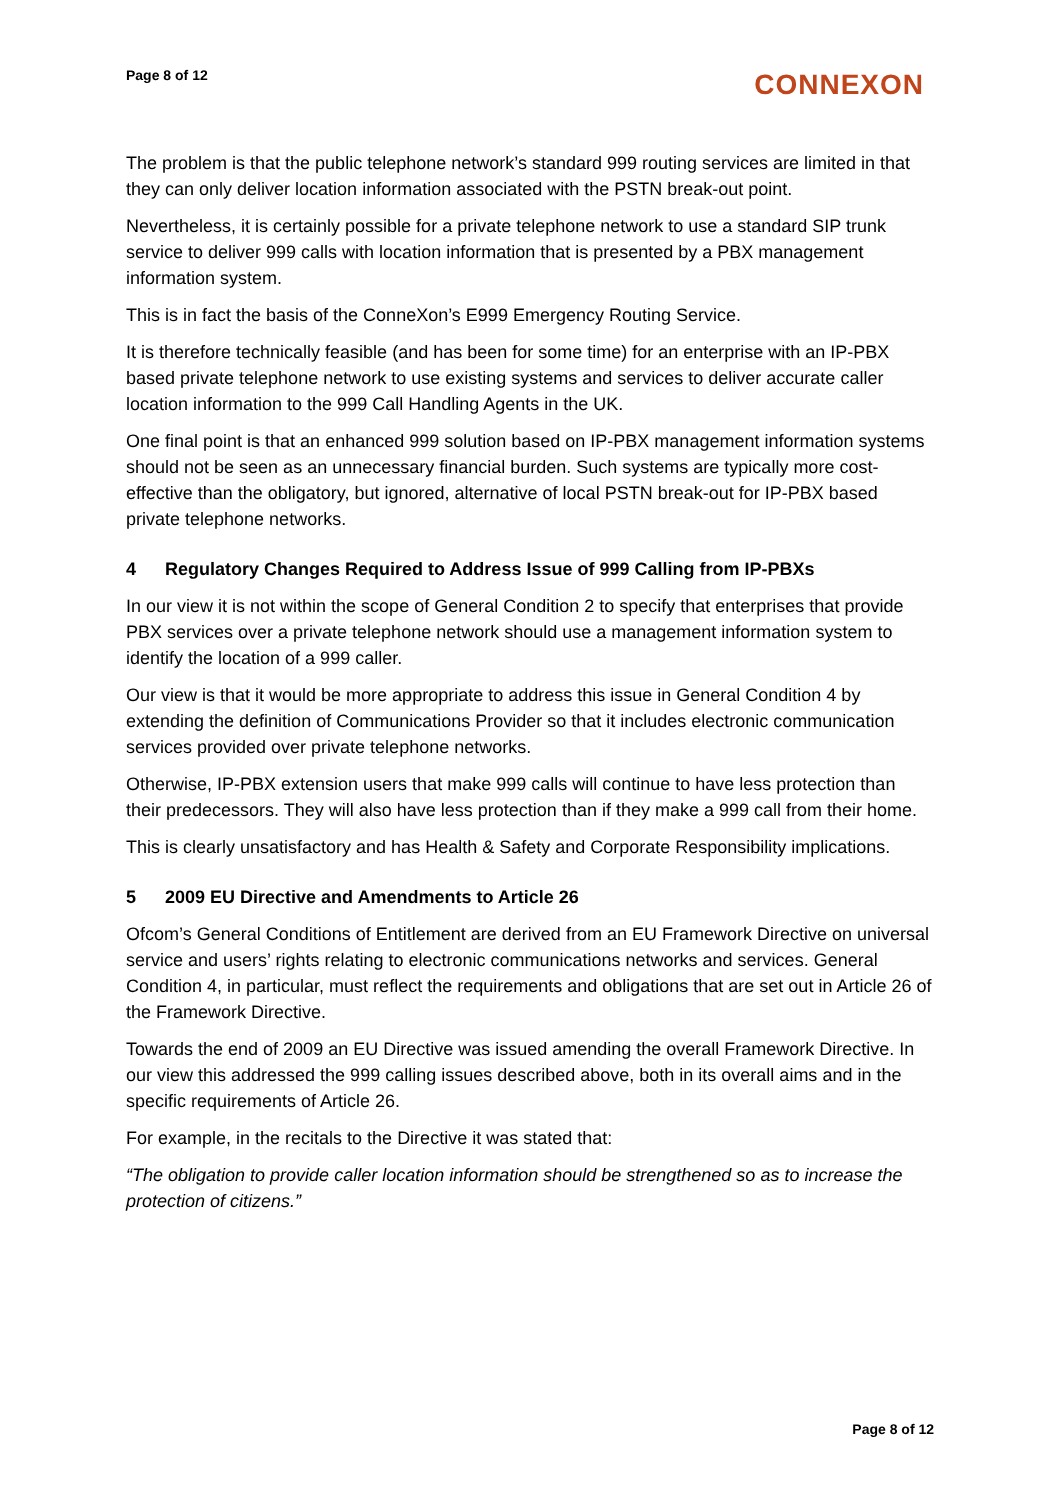Page 8 of 12
CONNEXON
The problem is that the public telephone network’s standard 999 routing services are limited in that they can only deliver location information associated with the PSTN break-out point.
Nevertheless, it is certainly possible for a private telephone network to use a standard SIP trunk service to deliver 999 calls with location information that is presented by a PBX management information system.
This is in fact the basis of the ConneXon’s E999 Emergency Routing Service.
It is therefore technically feasible (and has been for some time) for an enterprise with an IP-PBX based private telephone network to use existing systems and services to deliver accurate caller location information to the 999 Call Handling Agents in the UK.
One final point is that an enhanced 999 solution based on IP-PBX management information systems should not be seen as an unnecessary financial burden. Such systems are typically more cost-effective than the obligatory, but ignored, alternative of local PSTN break-out for IP-PBX based private telephone networks.
4 Regulatory Changes Required to Address Issue of 999 Calling from IP-PBXs
In our view it is not within the scope of General Condition 2 to specify that enterprises that provide PBX services over a private telephone network should use a management information system to identify the location of a 999 caller.
Our view is that it would be more appropriate to address this issue in General Condition 4 by extending the definition of Communications Provider so that it includes electronic communication services provided over private telephone networks.
Otherwise, IP-PBX extension users that make 999 calls will continue to have less protection than their predecessors. They will also have less protection than if they make a 999 call from their home.
This is clearly unsatisfactory and has Health & Safety and Corporate Responsibility implications.
5 2009 EU Directive and Amendments to Article 26
Ofcom’s General Conditions of Entitlement are derived from an EU Framework Directive on universal service and users’ rights relating to electronic communications networks and services. General Condition 4, in particular, must reflect the requirements and obligations that are set out in Article 26 of the Framework Directive.
Towards the end of 2009 an EU Directive was issued amending the overall Framework Directive. In our view this addressed the 999 calling issues described above, both in its overall aims and in the specific requirements of Article 26.
For example, in the recitals to the Directive it was stated that:
“The obligation to provide caller location information should be strengthened so as to increase the protection of citizens.”
Page 8 of 12